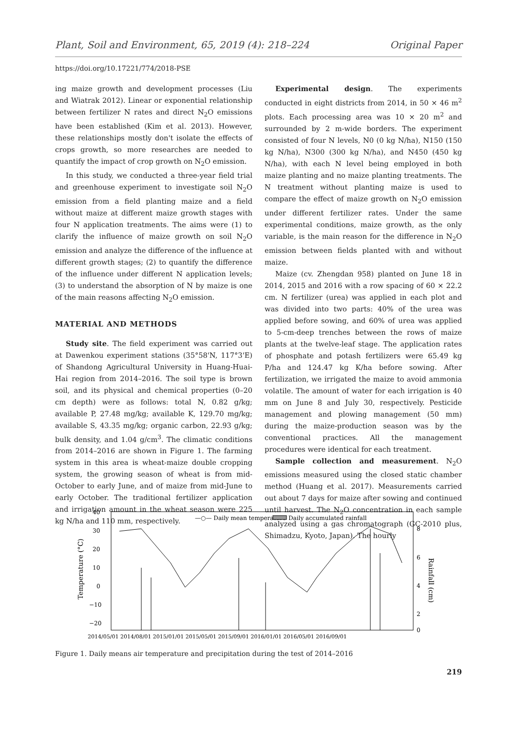Plant, Soil and Environment, 65, 2019 (4): 218–224 Original Paper
https://doi.org/10.17221/774/2018-PSE
ing maize growth and development processes (Liu and Wiatrak 2012). Linear or exponential relationship between fertilizer N rates and direct N<sub>2</sub>O emissions have been established (Kim et al. 2013). However, these relationships mostly don't isolate the effects of crops growth, so more researches are needed to quantify the impact of crop growth on N<sub>2</sub>O emission.
In this study, we conducted a three-year field trial and greenhouse experiment to investigate soil N<sub>2</sub>O emission from a field planting maize and a field without maize at different maize growth stages with four N application treatments. The aims were (1) to clarify the influence of maize growth on soil N<sub>2</sub>O emission and analyze the difference of the influence at different growth stages; (2) to quantify the difference of the influence under different N application levels; (3) to understand the absorption of N by maize is one of the main reasons affecting N<sub>2</sub>O emission.
MATERIAL AND METHODS
Study site. The field experiment was carried out at Dawenkou experiment stations (35°58'N, 117°3'E) of Shandong Agricultural University in Huang-Huai-Hai region from 2014–2016. The soil type is brown soil, and its physical and chemical properties (0–20 cm depth) were as follows: total N, 0.82 g/kg; available P, 27.48 mg/kg; available K, 129.70 mg/kg; available S, 43.35 mg/kg; organic carbon, 22.93 g/kg; bulk density, and 1.04 g/cm<sup>3</sup>. The climatic conditions from 2014–2016 are shown in Figure 1. The farming system in this area is wheat-maize double cropping system, the growing season of wheat is from mid-October to early June, and of maize from mid-June to early October. The traditional fertilizer application and irrigation amount in the wheat season were 225 kg N/ha and 110 mm, respectively.
Experimental design. The experiments conducted in eight districts from 2014, in 50 × 46 m<sup>2</sup> plots. Each processing area was 10 × 20 m<sup>2</sup> and surrounded by 2 m-wide borders. The experiment consisted of four N levels, N0 (0 kg N/ha), N150 (150 kg N/ha), N300 (300 kg N/ha), and N450 (450 kg N/ha), with each N level being employed in both maize planting and no maize planting treatments. The N treatment without planting maize is used to compare the effect of maize growth on N<sub>2</sub>O emission under different fertilizer rates. Under the same experimental conditions, maize growth, as the only variable, is the main reason for the difference in N<sub>2</sub>O emission between fields planted with and without maize.
Maize (cv. Zhengdan 958) planted on June 18 in 2014, 2015 and 2016 with a row spacing of 60 × 22.2 cm. N fertilizer (urea) was applied in each plot and was divided into two parts: 40% of the urea was applied before sowing, and 60% of urea was applied to 5-cm-deep trenches between the rows of maize plants at the twelve-leaf stage. The application rates of phosphate and potash fertilizers were 65.49 kg P/ha and 124.47 kg K/ha before sowing. After fertilization, we irrigated the maize to avoid ammonia volatile. The amount of water for each irrigation is 40 mm on June 8 and July 30, respectively. Pesticide management and plowing management (50 mm) during the maize-production season was by the conventional practices. All the management procedures were identical for each treatment.
Sample collection and measurement. N<sub>2</sub>O emissions measured using the closed static chamber method (Huang et al. 2017). Measurements carried out about 7 days for maize after sowing and continued until harvest. The N<sub>2</sub>O concentration in each sample analyzed using a gas chromatograph (GC-2010 plus, Shimadzu, Kyoto, Japan). The hourly
40
30
20
10
0
−10
−20
8
6
4
2
0
Temperature (°C)
Rainfall (cm)
—○— Daily mean temperature
Daily accumulated rainfall
2014/05/01 2014/08/01 2015/01/01 2015/05/01 2015/09/01 2016/01/01 2016/05/01 2016/09/01
Figure 1. Daily means air temperature and precipitation during the test of 2014–2016
219